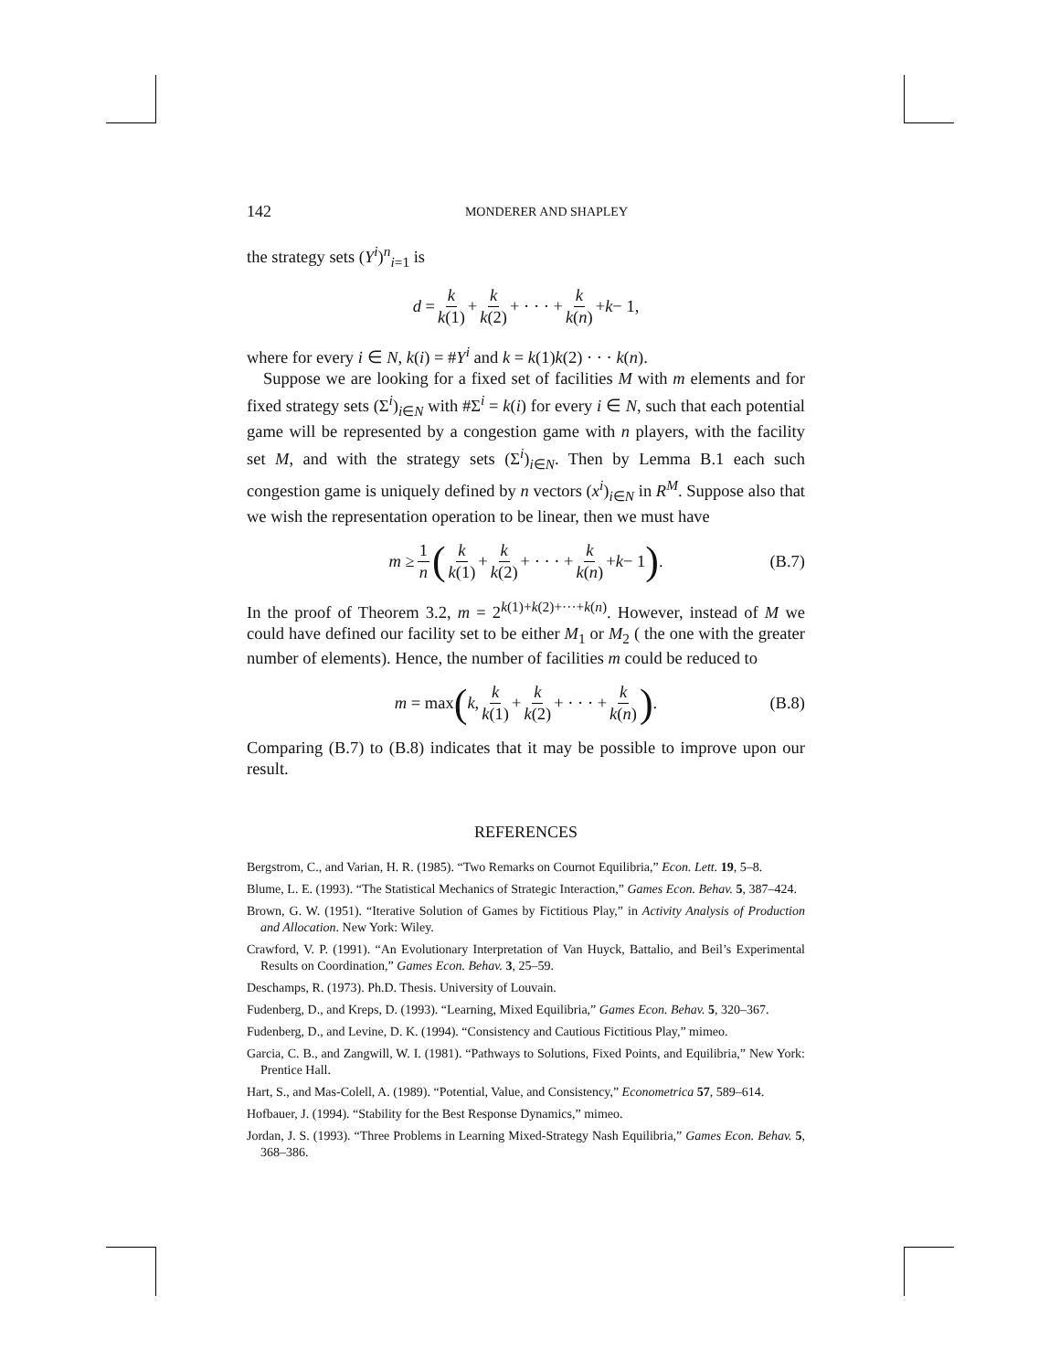142 MONDERER AND SHAPLEY
the strategy sets (Y<sup>i</sup>)<sup>n</sup><sub>i=1</sub> is
d = k k(1) + k k(2) + · · · + k k(n) + k − 1,
where for every i ∈ N, k(i) = #Y<sup>i</sup> and k = k(1)k(2) · · · k(n).
Suppose we are looking for a fixed set of facilities M with m elements and for fixed strategy sets (Σ<sup>i</sup>)<sub>i∈N</sub> with #Σ<sup>i</sup> = k(i) for every i ∈ N, such that each potential game will be represented by a congestion game with n players, with the facility set M, and with the strategy sets (Σ<sup>i</sup>)<sub>i∈N</sub>. Then by Lemma B.1 each such congestion game is uniquely defined by n vectors (x<sup>i</sup>)<sub>i∈N</sub> in R<sup>M</sup>. Suppose also that we wish the representation operation to be linear, then we must have
m ≥ 1 n (k k(1) + k k(2) + · · · + k k(n) + k − 1). (B.7)
In the proof of Theorem 3.2, m = 2<sup>k(1)+k(2)+···+k(n)</sup>. However, instead of M we could have defined our facility set to be either M<sub>1</sub> or M<sub>2</sub> ( the one with the greater number of elements). Hence, the number of facilities m could be reduced to
m = max (k, k k(1) + k k(2) + · · · + k k(n)). (B.8)
Comparing (B.7) to (B.8) indicates that it may be possible to improve upon our result.
REFERENCES
Bergstrom, C., and Varian, H. R. (1985). “Two Remarks on Cournot Equilibria,” Econ. Lett. 19, 5–8.
Blume, L. E. (1993). “The Statistical Mechanics of Strategic Interaction,” Games Econ. Behav. 5, 387–424.
Brown, G. W. (1951). “Iterative Solution of Games by Fictitious Play,” in Activity Analysis of Production and Allocation. New York: Wiley.
Crawford, V. P. (1991). “An Evolutionary Interpretation of Van Huyck, Battalio, and Beil’s Experimental Results on Coordination,” Games Econ. Behav. 3, 25–59.
Deschamps, R. (1973). Ph.D. Thesis. University of Louvain.
Fudenberg, D., and Kreps, D. (1993). “Learning, Mixed Equilibria,” Games Econ. Behav. 5, 320–367.
Fudenberg, D., and Levine, D. K. (1994). “Consistency and Cautious Fictitious Play,” mimeo.
Garcia, C. B., and Zangwill, W. I. (1981). “Pathways to Solutions, Fixed Points, and Equilibria,” New York: Prentice Hall.
Hart, S., and Mas-Colell, A. (1989). “Potential, Value, and Consistency,” Econometrica 57, 589–614.
Hofbauer, J. (1994). “Stability for the Best Response Dynamics,” mimeo.
Jordan, J. S. (1993). “Three Problems in Learning Mixed-Strategy Nash Equilibria,” Games Econ. Behav. 5, 368–386.